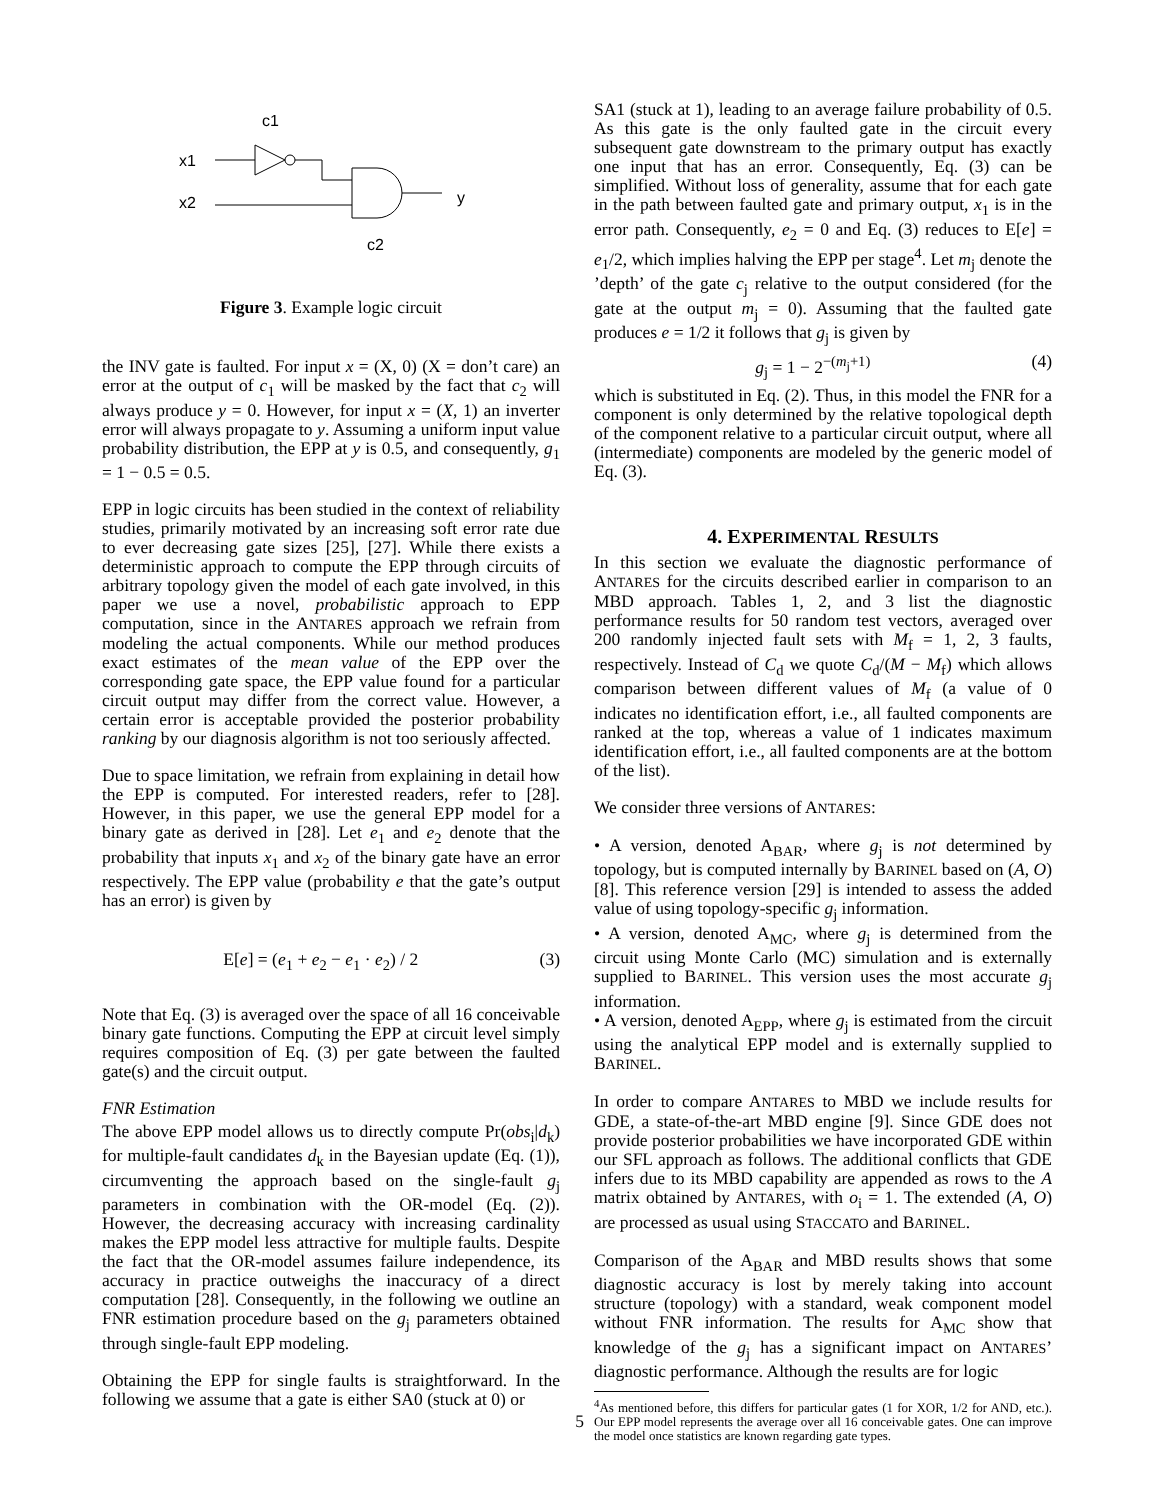c1
x1
x2
y
c2
Figure 3. Example logic circuit
the INV gate is faulted. For input x = (X, 0) (X = don’t care) an error at the output of c<sub>1</sub> will be masked by the fact that c<sub>2</sub> will always produce y = 0. However, for input x = (X, 1) an inverter error will always propagate to y. Assuming a uniform input value probability distribution, the EPP at y is 0.5, and consequently, g<sub>1</sub> = 1 − 0.5 = 0.5.
EPP in logic circuits has been studied in the context of reliability studies, primarily motivated by an increasing soft error rate due to ever decreasing gate sizes [25], [27]. While there exists a deterministic approach to compute the EPP through circuits of arbitrary topology given the model of each gate involved, in this paper we use a novel, probabilistic approach to EPP computation, since in the ANTARES approach we refrain from modeling the actual components. While our method produces exact estimates of the mean value of the EPP over the corresponding gate space, the EPP value found for a particular circuit output may differ from the correct value. However, a certain error is acceptable provided the posterior probability ranking by our diagnosis algorithm is not too seriously affected.
Due to space limitation, we refrain from explaining in detail how the EPP is computed. For interested readers, refer to [28]. However, in this paper, we use the general EPP model for a binary gate as derived in [28]. Let e<sub>1</sub> and e<sub>2</sub> denote that the probability that inputs x<sub>1</sub> and x<sub>2</sub> of the binary gate have an error respectively. The EPP value (probability e that the gate’s output has an error) is given by
E[e] = (e<sub>1</sub> + e<sub>2</sub> − e<sub>1</sub> · e<sub>2</sub>) / 2 (3)
Note that Eq. (3) is averaged over the space of all 16 conceivable binary gate functions. Computing the EPP at circuit level simply requires composition of Eq. (3) per gate between the faulted gate(s) and the circuit output.
FNR Estimation
The above EPP model allows us to directly compute Pr(obs<sub>i</sub>|d<sub>k</sub>) for multiple-fault candidates d<sub>k</sub> in the Bayesian update (Eq. (1)), circumventing the approach based on the single-fault g<sub>j</sub> parameters in combination with the OR-model (Eq. (2)). However, the decreasing accuracy with increasing cardinality makes the EPP model less attractive for multiple faults. Despite the fact that the OR-model assumes failure independence, its accuracy in practice outweighs the inaccuracy of a direct computation [28]. Consequently, in the following we outline an FNR estimation procedure based on the g<sub>j</sub> parameters obtained through single-fault EPP modeling.
Obtaining the EPP for single faults is straightforward. In the following we assume that a gate is either SA0 (stuck at 0) or
SA1 (stuck at 1), leading to an average failure probability of 0.5. As this gate is the only faulted gate in the circuit every subsequent gate downstream to the primary output has exactly one input that has an error. Consequently, Eq. (3) can be simplified. Without loss of generality, assume that for each gate in the path between faulted gate and primary output, x<sub>1</sub> is in the error path. Consequently, e<sub>2</sub> = 0 and Eq. (3) reduces to E[e] = e<sub>1</sub>/2, which implies halving the EPP per stage<sup>4</sup>. Let m<sub>j</sub> denote the ’depth’ of the gate c<sub>j</sub> relative to the output considered (for the gate at the output m<sub>j</sub> = 0). Assuming that the faulted gate produces e = 1/2 it follows that g<sub>j</sub> is given by
g<sub>j</sub> = 1 − 2<sup>−(m<sub>j</sub>+1)</sup> (4)
which is substituted in Eq. (2). Thus, in this model the FNR for a component is only determined by the relative topological depth of the component relative to a particular circuit output, where all (intermediate) components are modeled by the generic model of Eq. (3).
4. EXPERIMENTAL RESULTS
In this section we evaluate the diagnostic performance of ANTARES for the circuits described earlier in comparison to an MBD approach. Tables 1, 2, and 3 list the diagnostic performance results for 50 random test vectors, averaged over 200 randomly injected fault sets with M<sub>f</sub> = 1, 2, 3 faults, respectively. Instead of C<sub>d</sub> we quote C<sub>d</sub>/(M − M<sub>f</sub>) which allows comparison between different values of M<sub>f</sub> (a value of 0 indicates no identification effort, i.e., all faulted components are ranked at the top, whereas a value of 1 indicates maximum identification effort, i.e., all faulted components are at the bottom of the list).
We consider three versions of ANTARES:
• A version, denoted A<sub>BAR</sub>, where g<sub>j</sub> is not determined by topology, but is computed internally by BARINEL based on (A, O) [8]. This reference version [29] is intended to assess the added value of using topology-specific g<sub>j</sub> information.
• A version, denoted A<sub>MC</sub>, where g<sub>j</sub> is determined from the circuit using Monte Carlo (MC) simulation and is externally supplied to BARINEL. This version uses the most accurate g<sub>j</sub> information.
• A version, denoted A<sub>EPP</sub>, where g<sub>j</sub> is estimated from the circuit using the analytical EPP model and is externally supplied to BARINEL.
In order to compare ANTARES to MBD we include results for GDE, a state-of-the-art MBD engine [9]. Since GDE does not provide posterior probabilities we have incorporated GDE within our SFL approach as follows. The additional conflicts that GDE infers due to its MBD capability are appended as rows to the A matrix obtained by ANTARES, with o<sub>i</sub> = 1. The extended (A, O) are processed as usual using STACCATO and BARINEL.
Comparison of the A<sub>BAR</sub> and MBD results shows that some diagnostic accuracy is lost by merely taking into account structure (topology) with a standard, weak component model without FNR information. The results for A<sub>MC</sub> show that knowledge of the g<sub>j</sub> has a significant impact on ANTARES’ diagnostic performance. Although the results are for logic
<sup>4</sup> As mentioned before, this differs for particular gates (1 for XOR, 1/2 for AND, etc.). Our EPP model represents the average over all 16 conceivable gates. One can improve the model once statistics are known regarding gate types.
5